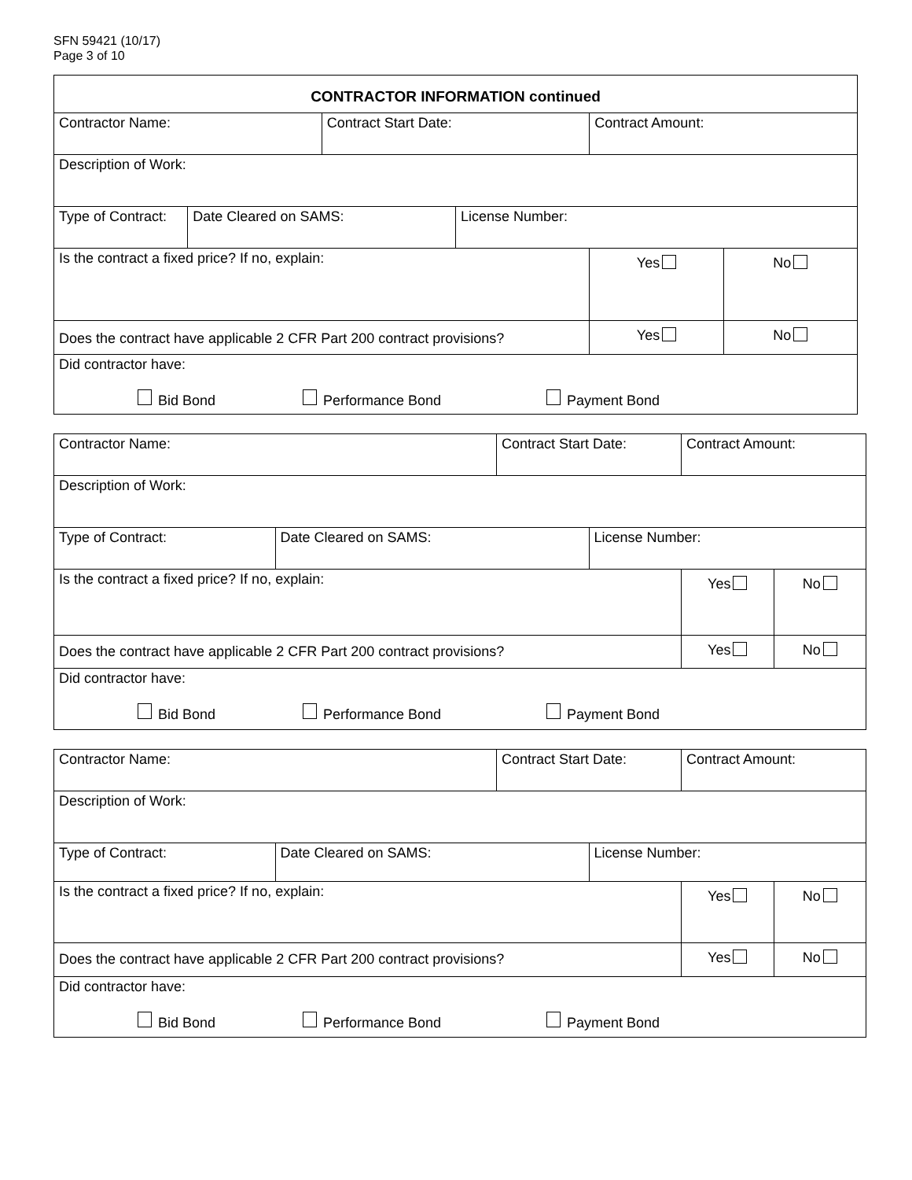SFN 59421 (10/17)
Page 3 of 10
| CONTRACTOR INFORMATION continued | | | | | |
| Contractor Name: | | Contract Start Date: | | Contract Amount: | |
| Description of Work: | | | | | |
| Type of Contract: | Date Cleared on SAMS: | | License Number: | | |
| Is the contract a fixed price? If no, explain: | | | | Yes | No |
| Does the contract have applicable 2 CFR Part 200 contract provisions? | | | | Yes | No |
| Did contractor have: Bid Bond Performance Bond Payment Bond | | | | | |
| Contractor Name: | | Contract Start Date: | | Contract Amount: | |
| Description of Work: | | | | | |
| Type of Contract: | Date Cleared on SAMS: | | License Number: | | |
| Is the contract a fixed price? If no, explain: | | | | Yes | No |
| Does the contract have applicable 2 CFR Part 200 contract provisions? | | | | Yes | No |
| Did contractor have: Bid Bond Performance Bond Payment Bond | | | | | |
| Contractor Name: | | Contract Start Date: | | Contract Amount: | |
| Description of Work: | | | | | |
| Type of Contract: | Date Cleared on SAMS: | | License Number: | | |
| Is the contract a fixed price? If no, explain: | | | | Yes | No |
| Does the contract have applicable 2 CFR Part 200 contract provisions? | | | | Yes | No |
| Did contractor have: Bid Bond Performance Bond Payment Bond | | | | | |